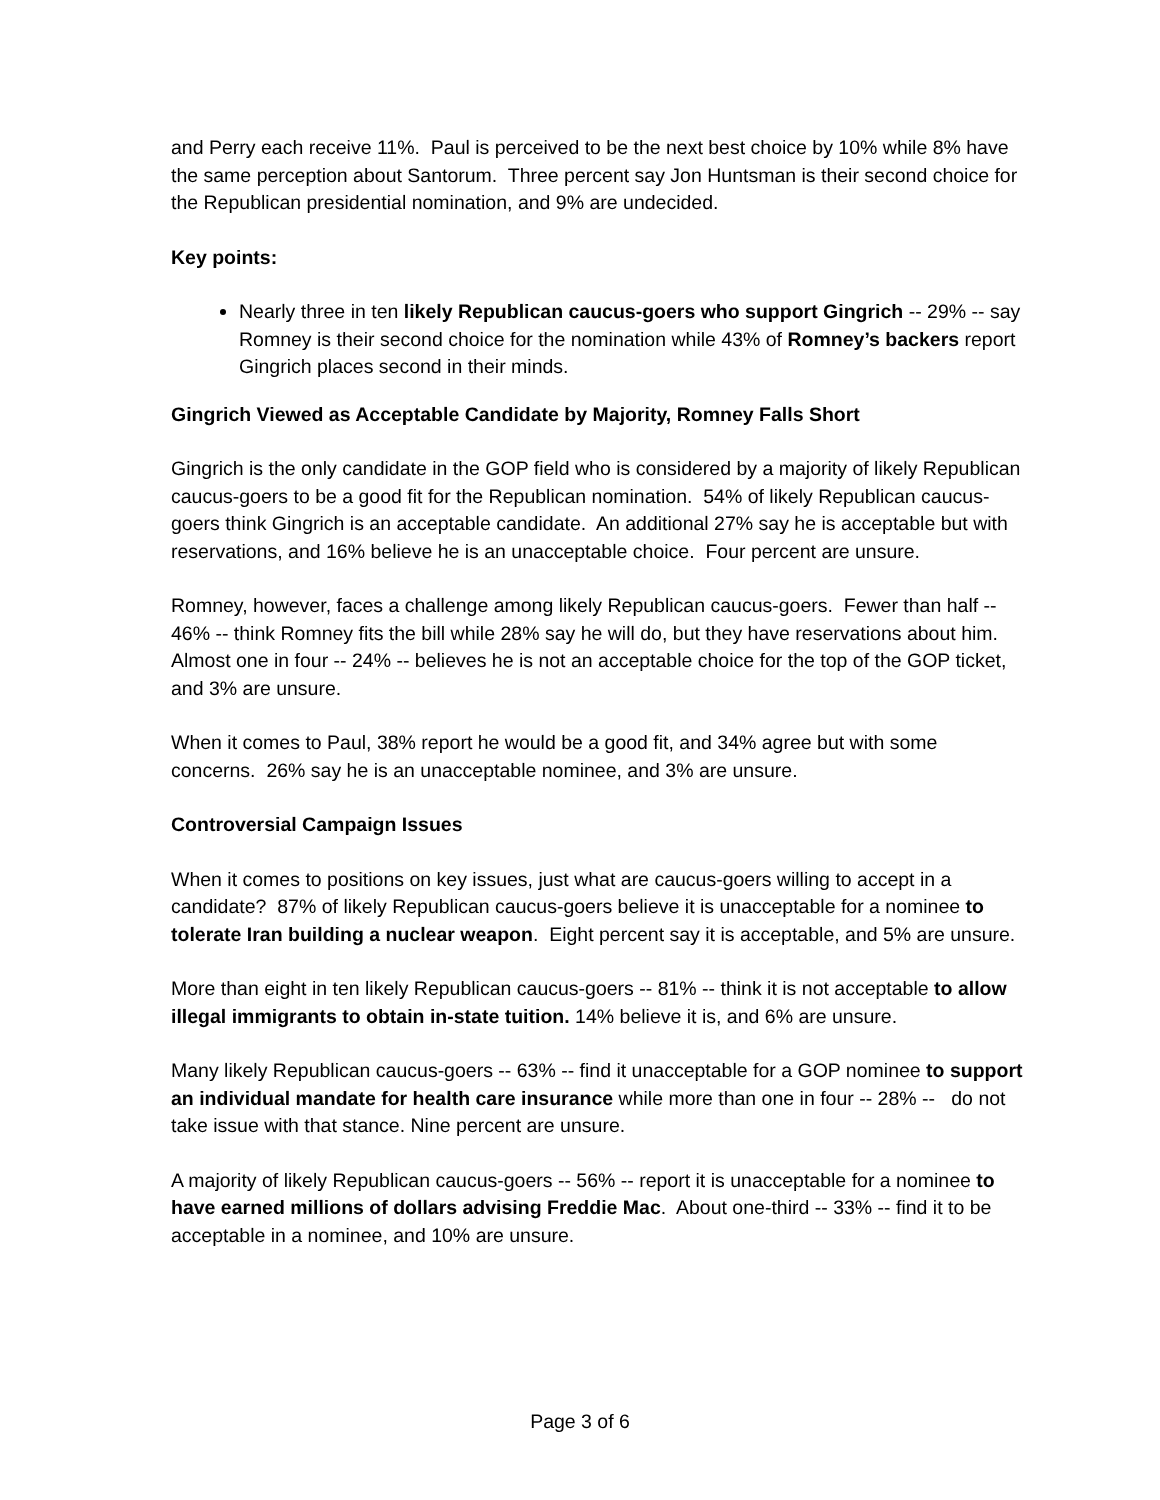and Perry each receive 11%. Paul is perceived to be the next best choice by 10% while 8% have the same perception about Santorum. Three percent say Jon Huntsman is their second choice for the Republican presidential nomination, and 9% are undecided.
Key points:
Nearly three in ten likely Republican caucus-goers who support Gingrich -- 29% -- say Romney is their second choice for the nomination while 43% of Romney’s backers report Gingrich places second in their minds.
Gingrich Viewed as Acceptable Candidate by Majority, Romney Falls Short
Gingrich is the only candidate in the GOP field who is considered by a majority of likely Republican caucus-goers to be a good fit for the Republican nomination. 54% of likely Republican caucus-goers think Gingrich is an acceptable candidate. An additional 27% say he is acceptable but with reservations, and 16% believe he is an unacceptable choice. Four percent are unsure.
Romney, however, faces a challenge among likely Republican caucus-goers. Fewer than half -- 46% -- think Romney fits the bill while 28% say he will do, but they have reservations about him. Almost one in four -- 24% -- believes he is not an acceptable choice for the top of the GOP ticket, and 3% are unsure.
When it comes to Paul, 38% report he would be a good fit, and 34% agree but with some concerns. 26% say he is an unacceptable nominee, and 3% are unsure.
Controversial Campaign Issues
When it comes to positions on key issues, just what are caucus-goers willing to accept in a candidate? 87% of likely Republican caucus-goers believe it is unacceptable for a nominee to tolerate Iran building a nuclear weapon. Eight percent say it is acceptable, and 5% are unsure.
More than eight in ten likely Republican caucus-goers -- 81% -- think it is not acceptable to allow illegal immigrants to obtain in-state tuition. 14% believe it is, and 6% are unsure.
Many likely Republican caucus-goers -- 63% -- find it unacceptable for a GOP nominee to support an individual mandate for health care insurance while more than one in four -- 28% -- do not take issue with that stance. Nine percent are unsure.
A majority of likely Republican caucus-goers -- 56% -- report it is unacceptable for a nominee to have earned millions of dollars advising Freddie Mac. About one-third -- 33% -- find it to be acceptable in a nominee, and 10% are unsure.
Page 3 of 6